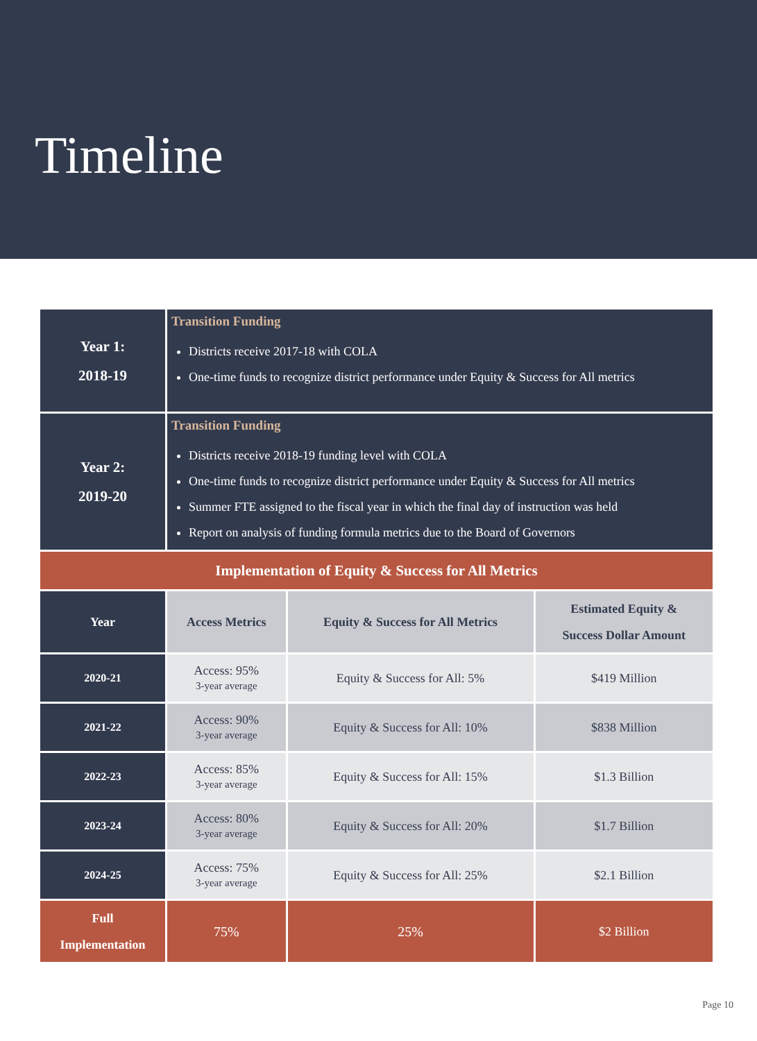Timeline
| Year 1: 2018-19 | Transition Funding Districts receive 2017-18 with COLA One-time funds to recognize district performance under Equity & Success for All metrics | | |
| Year 2: 2019-20 | Transition Funding Districts receive 2018-19 funding level with COLA One-time funds to recognize district performance under Equity & Success for All metrics Summer FTE assigned to the fiscal year in which the final day of instruction was held Report on analysis of funding formula metrics due to the Board of Governors | | |
| Implementation of Equity & Success for All Metrics | | | |
| Year | Access Metrics | Equity & Success for All Metrics | Estimated Equity & Success Dollar Amount |
| 2020-21 | Access: 95% 3-year average | Equity & Success for All: 5% | $419 Million |
| 2021-22 | Access: 90% 3-year average | Equity & Success for All: 10% | $838 Million |
| 2022-23 | Access: 85% 3-year average | Equity & Success for All: 15% | $1.3 Billion |
| 2023-24 | Access: 80% 3-year average | Equity & Success for All: 20% | $1.7 Billion |
| 2024-25 | Access: 75% 3-year average | Equity & Success for All: 25% | $2.1 Billion |
| Full Implementation | 75% | 25% | $2 Billion |
Page 10